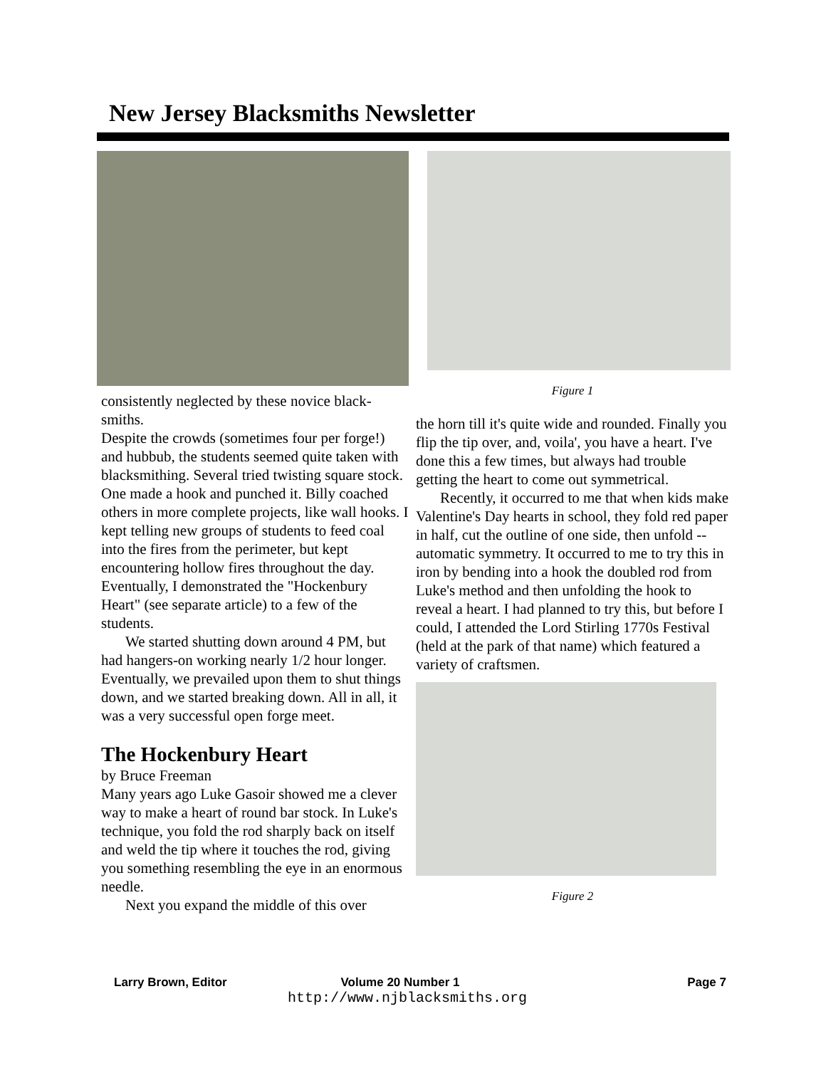New Jersey Blacksmiths Newsletter
consistently neglected by these novice black-smiths.
Despite the crowds (sometimes four per forge!) and hubbub, the students seemed quite taken with blacksmithing. Several tried twisting square stock. One made a hook and punched it. Billy coached others in more complete projects, like wall hooks. I kept telling new groups of students to feed coal into the fires from the perimeter, but kept encountering hollow fires throughout the day. Eventually, I demonstrated the "Hockenbury Heart" (see separate article) to a few of the students.
We started shutting down around 4 PM, but had hangers-on working nearly 1/2 hour longer. Eventually, we prevailed upon them to shut things down, and we started breaking down. All in all, it was a very successful open forge meet.
The Hockenbury Heart
by Bruce Freeman
Many years ago Luke Gasoir showed me a clever way to make a heart of round bar stock. In Luke's technique, you fold the rod sharply back on itself and weld the tip where it touches the rod, giving you something resembling the eye in an enormous needle.
Next you expand the middle of this over
Figure 1
the horn till it's quite wide and rounded. Finally you flip the tip over, and, voila', you have a heart. I've done this a few times, but always had trouble getting the heart to come out symmetrical.
Recently, it occurred to me that when kids make Valentine's Day hearts in school, they fold red paper in half, cut the outline of one side, then unfold -- automatic symmetry. It occurred to me to try this in iron by bending into a hook the doubled rod from Luke's method and then unfolding the hook to reveal a heart. I had planned to try this, but before I could, I attended the Lord Stirling 1770s Festival (held at the park of that name) which featured a variety of craftsmen.
Figure 2
Larry Brown, Editor Volume 20 Number 1 Page 7
http://www.njblacksmiths.org